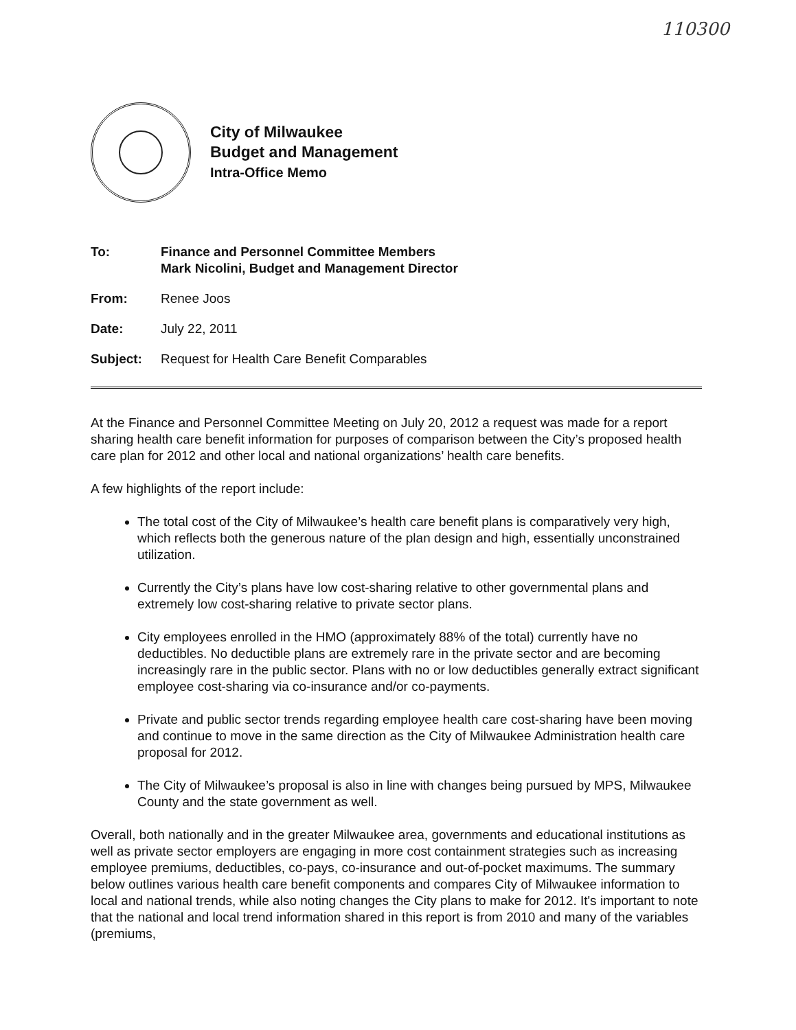110300
City of Milwaukee
Budget and Management
Intra-Office Memo
To: Finance and Personnel Committee Members
Mark Nicolini, Budget and Management Director
From: Renee Joos
Date: July 22, 2011
Subject: Request for Health Care Benefit Comparables
At the Finance and Personnel Committee Meeting on July 20, 2012 a request was made for a report sharing health care benefit information for purposes of comparison between the City’s proposed health care plan for 2012 and other local and national organizations’ health care benefits.
A few highlights of the report include:
The total cost of the City of Milwaukee’s health care benefit plans is comparatively very high, which reflects both the generous nature of the plan design and high, essentially unconstrained utilization.
Currently the City’s plans have low cost-sharing relative to other governmental plans and extremely low cost-sharing relative to private sector plans.
City employees enrolled in the HMO (approximately 88% of the total) currently have no deductibles. No deductible plans are extremely rare in the private sector and are becoming increasingly rare in the public sector. Plans with no or low deductibles generally extract significant employee cost-sharing via co-insurance and/or co-payments.
Private and public sector trends regarding employee health care cost-sharing have been moving and continue to move in the same direction as the City of Milwaukee Administration health care proposal for 2012.
The City of Milwaukee’s proposal is also in line with changes being pursued by MPS, Milwaukee County and the state government as well.
Overall, both nationally and in the greater Milwaukee area, governments and educational institutions as well as private sector employers are engaging in more cost containment strategies such as increasing employee premiums, deductibles, co-pays, co-insurance and out-of-pocket maximums. The summary below outlines various health care benefit components and compares City of Milwaukee information to local and national trends, while also noting changes the City plans to make for 2012. It's important to note that the national and local trend information shared in this report is from 2010 and many of the variables (premiums,